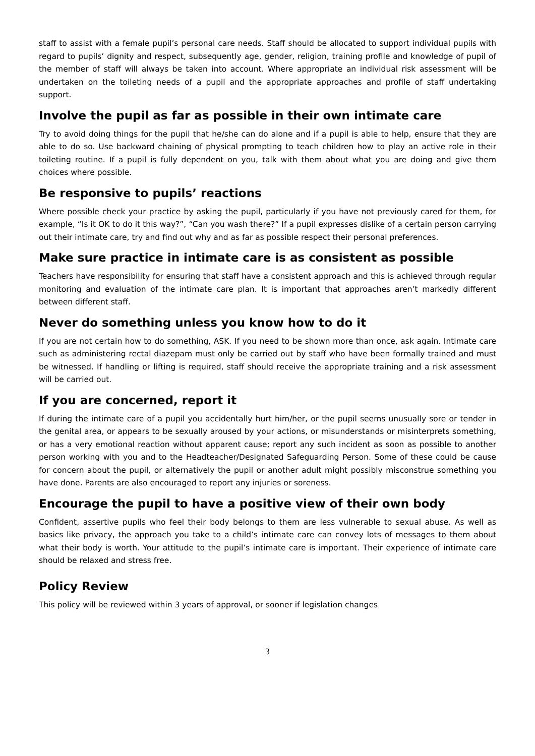staff to assist with a female pupil’s personal care needs. Staff should be allocated to support individual pupils with regard to pupils’ dignity and respect, subsequently age, gender, religion, training profile and knowledge of pupil of the member of staff will always be taken into account. Where appropriate an individual risk assessment will be undertaken on the toileting needs of a pupil and the appropriate approaches and profile of staff undertaking support.
Involve the pupil as far as possible in their own intimate care
Try to avoid doing things for the pupil that he/she can do alone and if a pupil is able to help, ensure that they are able to do so. Use backward chaining of physical prompting to teach children how to play an active role in their toileting routine. If a pupil is fully dependent on you, talk with them about what you are doing and give them choices where possible.
Be responsive to pupils’ reactions
Where possible check your practice by asking the pupil, particularly if you have not previously cared for them, for example, “Is it OK to do it this way?”, “Can you wash there?” If a pupil expresses dislike of a certain person carrying out their intimate care, try and find out why and as far as possible respect their personal preferences.
Make sure practice in intimate care is as consistent as possible
Teachers have responsibility for ensuring that staff have a consistent approach and this is achieved through regular monitoring and evaluation of the intimate care plan. It is important that approaches aren’t markedly different between different staff.
Never do something unless you know how to do it
If you are not certain how to do something, ASK. If you need to be shown more than once, ask again. Intimate care such as administering rectal diazepam must only be carried out by staff who have been formally trained and must be witnessed. If handling or lifting is required, staff should receive the appropriate training and a risk assessment will be carried out.
If you are concerned, report it
If during the intimate care of a pupil you accidentally hurt him/her, or the pupil seems unusually sore or tender in the genital area, or appears to be sexually aroused by your actions, or misunderstands or misinterprets something, or has a very emotional reaction without apparent cause; report any such incident as soon as possible to another person working with you and to the Headteacher/Designated Safeguarding Person. Some of these could be cause for concern about the pupil, or alternatively the pupil or another adult might possibly misconstrue something you have done. Parents are also encouraged to report any injuries or soreness.
Encourage the pupil to have a positive view of their own body
Confident, assertive pupils who feel their body belongs to them are less vulnerable to sexual abuse. As well as basics like privacy, the approach you take to a child’s intimate care can convey lots of messages to them about what their body is worth. Your attitude to the pupil’s intimate care is important. Their experience of intimate care should be relaxed and stress free.
Policy Review
This policy will be reviewed within 3 years of approval, or sooner if legislation changes
3